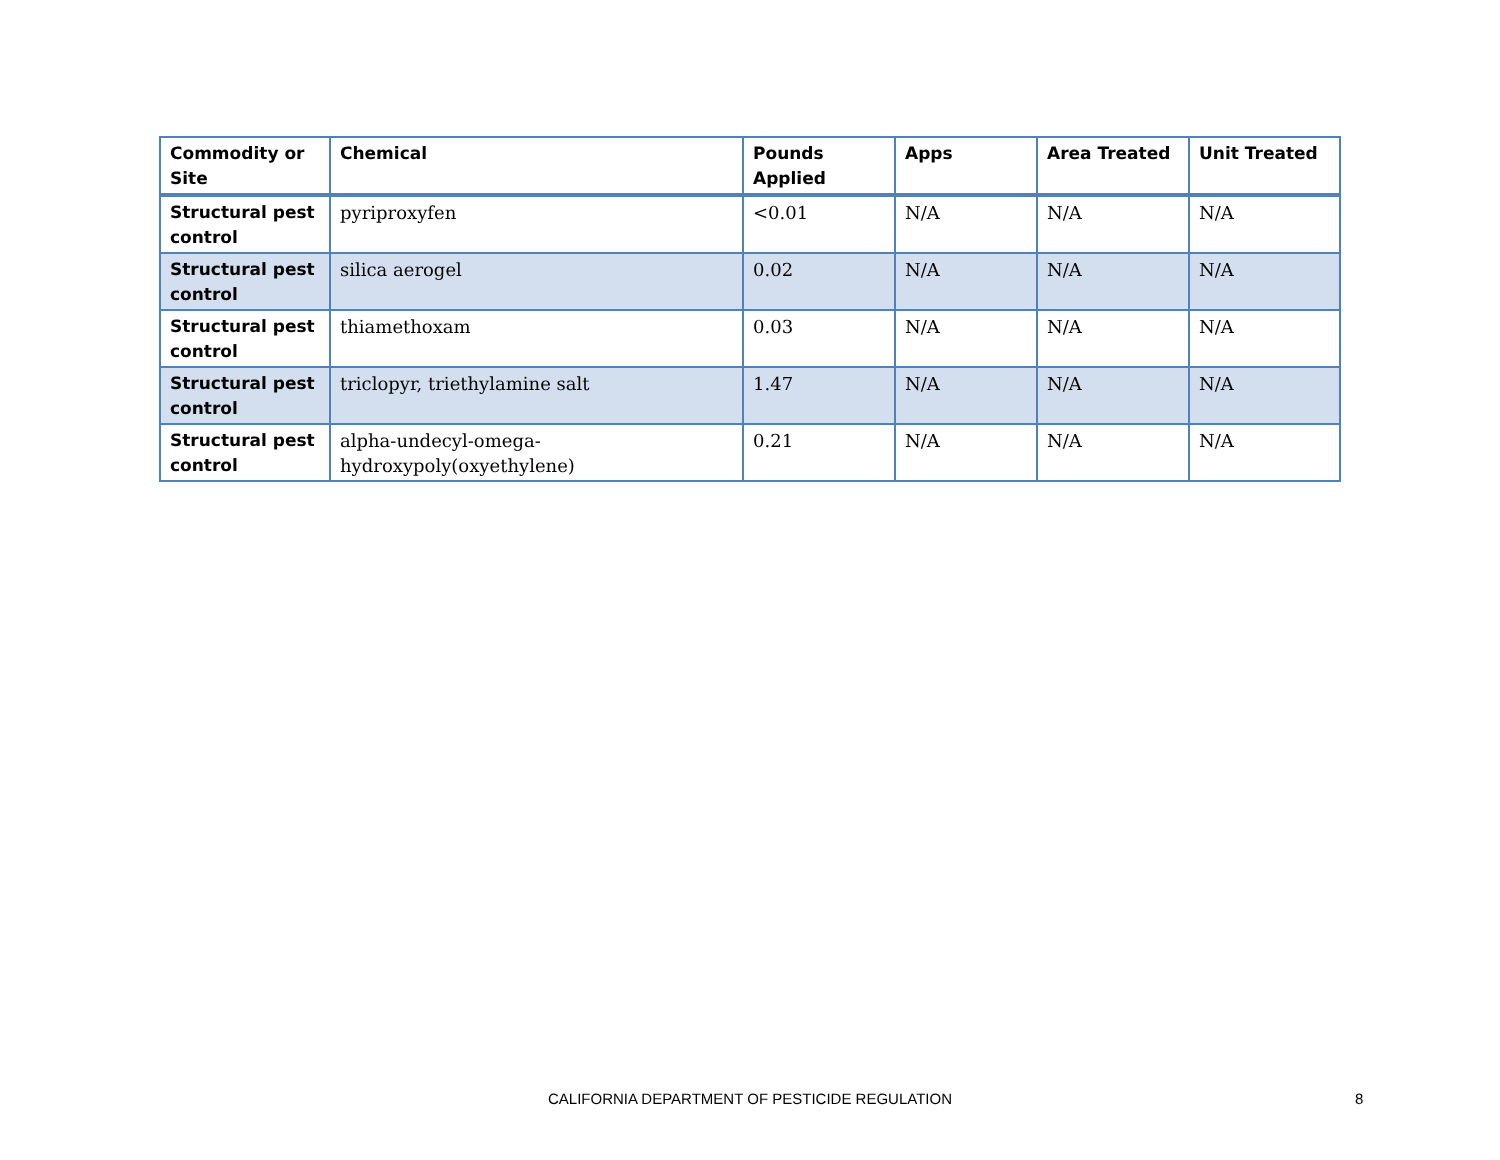| Commodity or Site | Chemical | Pounds Applied | Apps | Area Treated | Unit Treated |
| --- | --- | --- | --- | --- | --- |
| Structural pest control | pyriproxyfen | <0.01 | N/A | N/A | N/A |
| Structural pest control | silica aerogel | 0.02 | N/A | N/A | N/A |
| Structural pest control | thiamethoxam | 0.03 | N/A | N/A | N/A |
| Structural pest control | triclopyr, triethylamine salt | 1.47 | N/A | N/A | N/A |
| Structural pest control | alpha-undecyl-omega-hydroxypoly(oxyethylene) | 0.21 | N/A | N/A | N/A |
CALIFORNIA DEPARTMENT OF PESTICIDE REGULATION 8